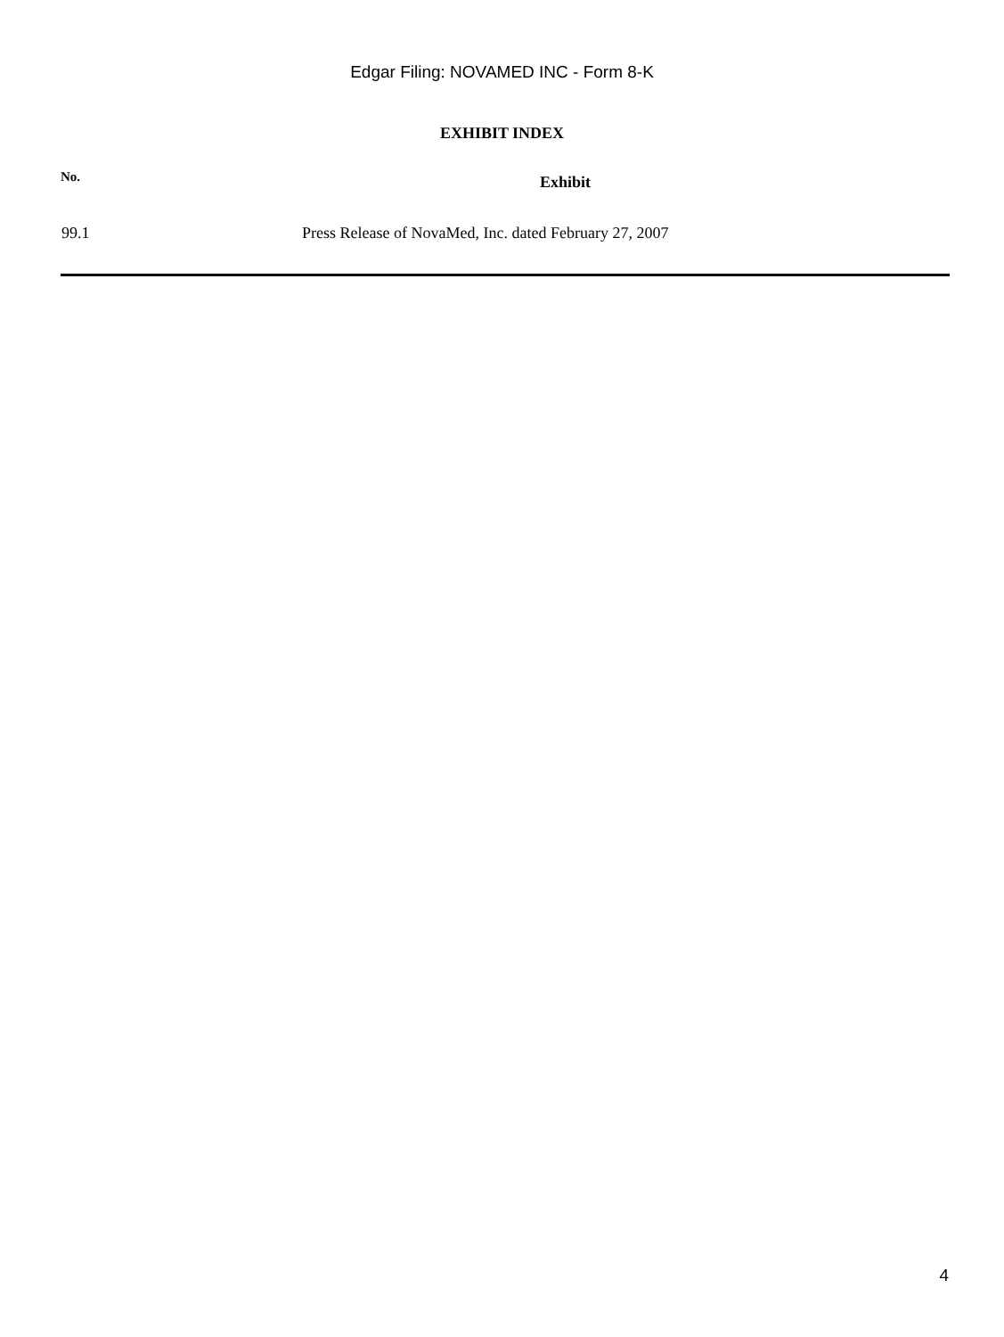Edgar Filing: NOVAMED INC - Form 8-K
EXHIBIT INDEX
| No. | Exhibit |
| --- | --- |
| 99.1 | Press Release of NovaMed, Inc. dated February 27, 2007 |
4